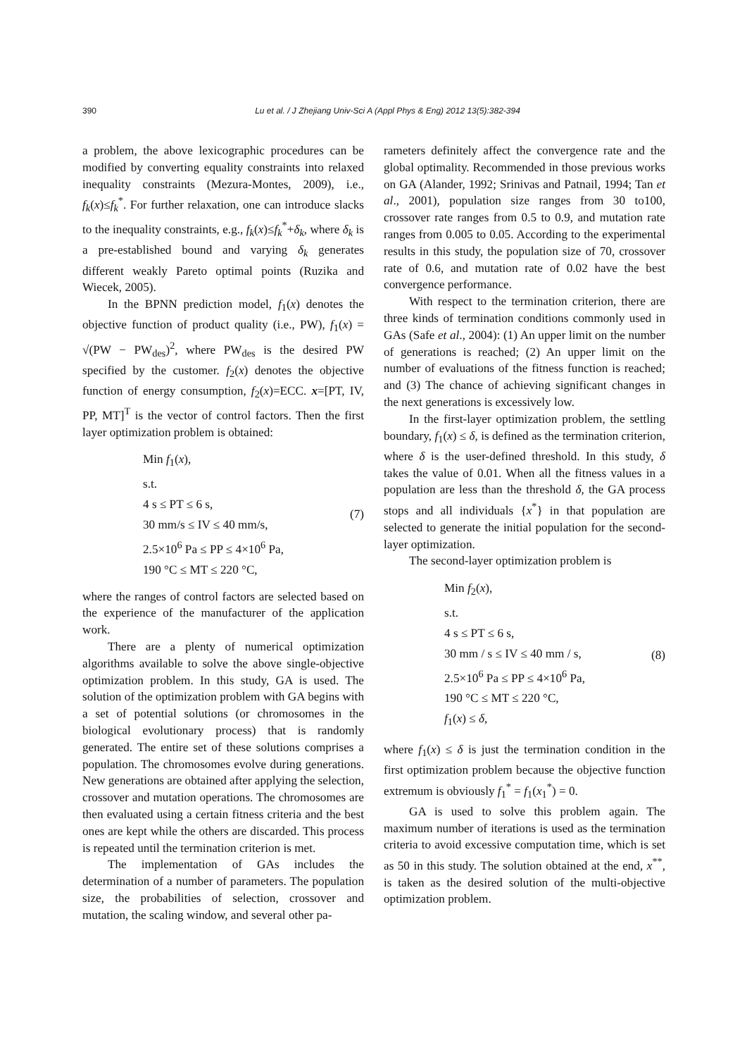390
Lu et al. / J Zhejiang Univ-Sci A (Appl Phys & Eng) 2012 13(5):382-394
a problem, the above lexicographic procedures can be modified by converting equality constraints into relaxed inequality constraints (Mezura-Montes, 2009), i.e., f<sub>k</sub>(x)≤f<sub>k</sub><sup>*</sup>. For further relaxation, one can introduce slacks to the inequality constraints, e.g., f<sub>k</sub>(x)≤f<sub>k</sub><sup>*</sup>+δ<sub>k</sub>, where δ<sub>k</sub> is a pre-established bound and varying δ<sub>k</sub> generates different weakly Pareto optimal points (Ruzika and Wiecek, 2005).
In the BPNN prediction model, f<sub>1</sub>(x) denotes the objective function of product quality (i.e., PW), f<sub>1</sub>(x) = √(PW − PW<sub>des</sub>)<sup>2</sup>, where PW<sub>des</sub> is the desired PW specified by the customer. f<sub>2</sub>(x) denotes the objective function of energy consumption, f<sub>2</sub>(x)=ECC. x=[PT, IV, PP, MT]<sup>T</sup> is the vector of control factors. Then the first layer optimization problem is obtained:
Min f<sub>1</sub>(x),
s.t.
4 s ≤ PT ≤ 6 s,
30 mm/s ≤ IV ≤ 40 mm/s,
2.5×10<sup>6</sup> Pa ≤ PP ≤ 4×10<sup>6</sup> Pa,
190 °C ≤ MT ≤ 220 °C,
(7)
where the ranges of control factors are selected based on the experience of the manufacturer of the application work.
There are a plenty of numerical optimization algorithms available to solve the above single-objective optimization problem. In this study, GA is used. The solution of the optimization problem with GA begins with a set of potential solutions (or chromosomes in the biological evolutionary process) that is randomly generated. The entire set of these solutions comprises a population. The chromosomes evolve during generations. New generations are obtained after applying the selection, crossover and mutation operations. The chromosomes are then evaluated using a certain fitness criteria and the best ones are kept while the others are discarded. This process is repeated until the termination criterion is met.
The implementation of GAs includes the determination of a number of parameters. The population size, the probabilities of selection, crossover and mutation, the scaling window, and several other pa-
rameters definitely affect the convergence rate and the global optimality. Recommended in those previous works on GA (Alander, 1992; Srinivas and Patnail, 1994; Tan et al., 2001), population size ranges from 30 to100, crossover rate ranges from 0.5 to 0.9, and mutation rate ranges from 0.005 to 0.05. According to the experimental results in this study, the population size of 70, crossover rate of 0.6, and mutation rate of 0.02 have the best convergence performance.
With respect to the termination criterion, there are three kinds of termination conditions commonly used in GAs (Safe et al., 2004): (1) An upper limit on the number of generations is reached; (2) An upper limit on the number of evaluations of the fitness function is reached; and (3) The chance of achieving significant changes in the next generations is excessively low.
In the first-layer optimization problem, the settling boundary, f<sub>1</sub>(x) ≤ δ, is defined as the termination criterion, where δ is the user-defined threshold. In this study, δ takes the value of 0.01. When all the fitness values in a population are less than the threshold δ, the GA process stops and all individuals {x<sup>*</sup>} in that population are selected to generate the initial population for the second-layer optimization.
The second-layer optimization problem is
Min f<sub>2</sub>(x),
s.t.
4 s ≤ PT ≤ 6 s,
30 mm / s ≤ IV ≤ 40 mm / s,
2.5×10<sup>6</sup> Pa ≤ PP ≤ 4×10<sup>6</sup> Pa,
190 °C ≤ MT ≤ 220 °C,
f<sub>1</sub>(x) ≤ δ,
(8)
where f<sub>1</sub>(x) ≤ δ is just the termination condition in the first optimization problem because the objective function extremum is obviously f<sub>1</sub><sup>*</sup> = f<sub>1</sub>(x<sub>1</sub><sup>*</sup>) = 0.
GA is used to solve this problem again. The maximum number of iterations is used as the termination criteria to avoid excessive computation time, which is set as 50 in this study. The solution obtained at the end, x<sup>**</sup>, is taken as the desired solution of the multi-objective optimization problem.